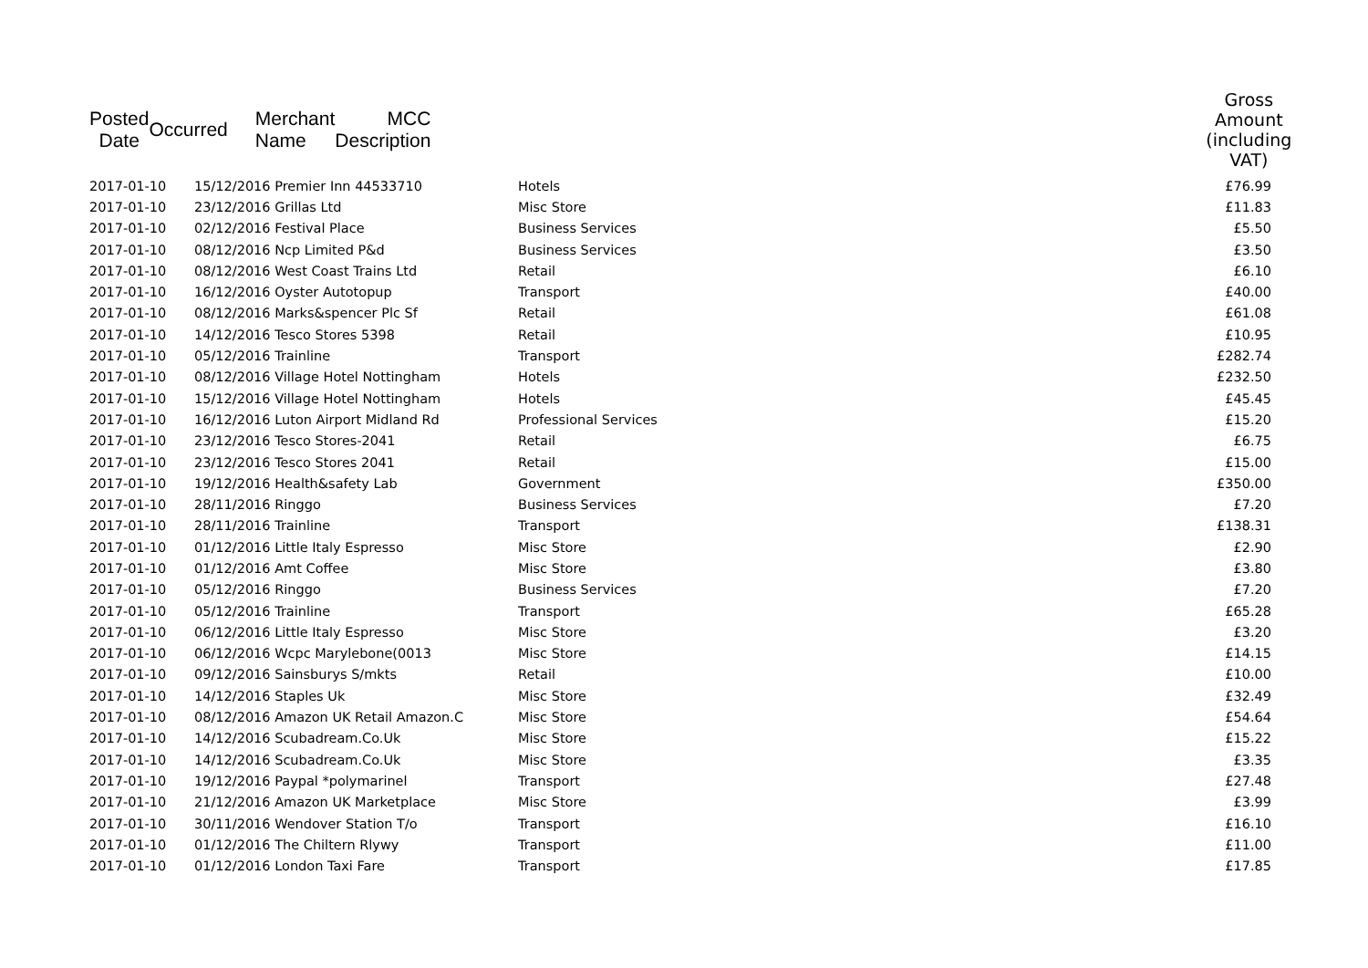| Posted Date | | Occurred | Merchant Name | MCC Description | Gross Amount (including VAT) |
| --- | --- | --- | --- | --- | --- |
| 2017-01-10 | 15/12/2016 Premier Inn 44533710 | Hotels | £76.99 |
| 2017-01-10 | 23/12/2016 Grillas Ltd | Misc Store | £11.83 |
| 2017-01-10 | 02/12/2016 Festival Place | Business Services | £5.50 |
| 2017-01-10 | 08/12/2016 Ncp Limited P&d | Business Services | £3.50 |
| 2017-01-10 | 08/12/2016 West Coast Trains Ltd | Retail | £6.10 |
| 2017-01-10 | 16/12/2016 Oyster Autotopup | Transport | £40.00 |
| 2017-01-10 | 08/12/2016 Marks&spencer Plc Sf | Retail | £61.08 |
| 2017-01-10 | 14/12/2016 Tesco Stores 5398 | Retail | £10.95 |
| 2017-01-10 | 05/12/2016 Trainline | Transport | £282.74 |
| 2017-01-10 | 08/12/2016 Village Hotel Nottingham | Hotels | £232.50 |
| 2017-01-10 | 15/12/2016 Village Hotel Nottingham | Hotels | £45.45 |
| 2017-01-10 | 16/12/2016 Luton Airport Midland Rd | Professional Services | £15.20 |
| 2017-01-10 | 23/12/2016 Tesco Stores-2041 | Retail | £6.75 |
| 2017-01-10 | 23/12/2016 Tesco Stores 2041 | Retail | £15.00 |
| 2017-01-10 | 19/12/2016 Health&safety Lab | Government | £350.00 |
| 2017-01-10 | 28/11/2016 Ringgo | Business Services | £7.20 |
| 2017-01-10 | 28/11/2016 Trainline | Transport | £138.31 |
| 2017-01-10 | 01/12/2016 Little Italy Espresso | Misc Store | £2.90 |
| 2017-01-10 | 01/12/2016 Amt Coffee | Misc Store | £3.80 |
| 2017-01-10 | 05/12/2016 Ringgo | Business Services | £7.20 |
| 2017-01-10 | 05/12/2016 Trainline | Transport | £65.28 |
| 2017-01-10 | 06/12/2016 Little Italy Espresso | Misc Store | £3.20 |
| 2017-01-10 | 06/12/2016 Wcpc Marylebone(0013 | Misc Store | £14.15 |
| 2017-01-10 | 09/12/2016 Sainsburys S/mkts | Retail | £10.00 |
| 2017-01-10 | 14/12/2016 Staples Uk | Misc Store | £32.49 |
| 2017-01-10 | 08/12/2016 Amazon UK Retail Amazon.C | Misc Store | £54.64 |
| 2017-01-10 | 14/12/2016 Scubadream.Co.Uk | Misc Store | £15.22 |
| 2017-01-10 | 14/12/2016 Scubadream.Co.Uk | Misc Store | £3.35 |
| 2017-01-10 | 19/12/2016 Paypal *polymarinel | Transport | £27.48 |
| 2017-01-10 | 21/12/2016 Amazon UK Marketplace | Misc Store | £3.99 |
| 2017-01-10 | 30/11/2016 Wendover Station T/o | Transport | £16.10 |
| 2017-01-10 | 01/12/2016 The Chiltern Rlywy | Transport | £11.00 |
| 2017-01-10 | 01/12/2016 London Taxi Fare | Transport | £17.85 |